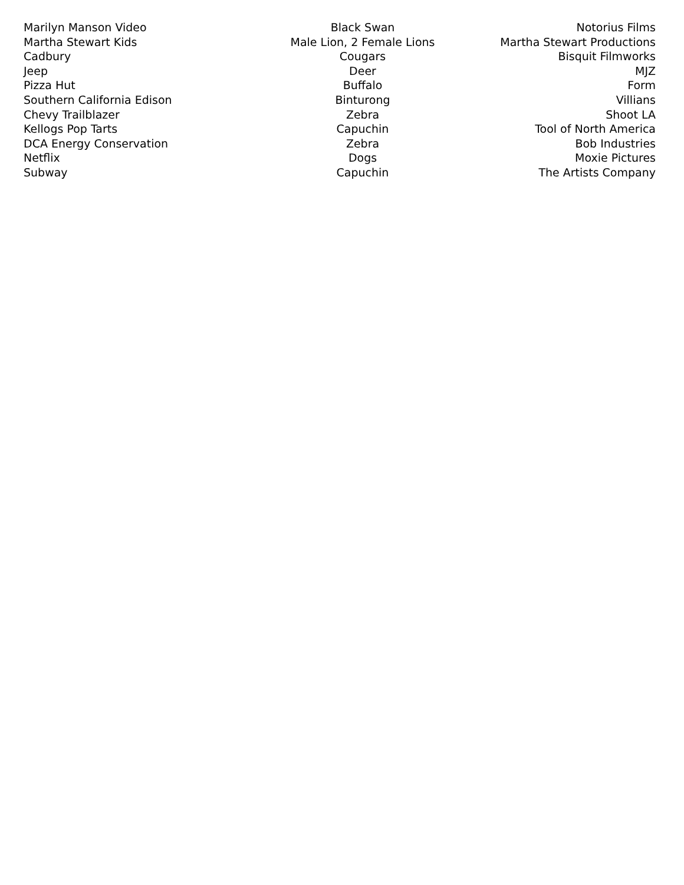| Marilyn Manson Video | Black Swan | Notorius Films |
| Martha Stewart Kids | Male Lion, 2 Female Lions | Martha Stewart Productions |
| Cadbury | Cougars | Bisquit Filmworks |
| Jeep | Deer | MJZ |
| Pizza Hut | Buffalo | Form |
| Southern California Edison | Binturong | Villians |
| Chevy Trailblazer | Zebra | Shoot LA |
| Kellogs Pop Tarts | Capuchin | Tool of North America |
| DCA Energy Conservation | Zebra | Bob Industries |
| Netflix | Dogs | Moxie Pictures |
| Subway | Capuchin | The Artists Company |